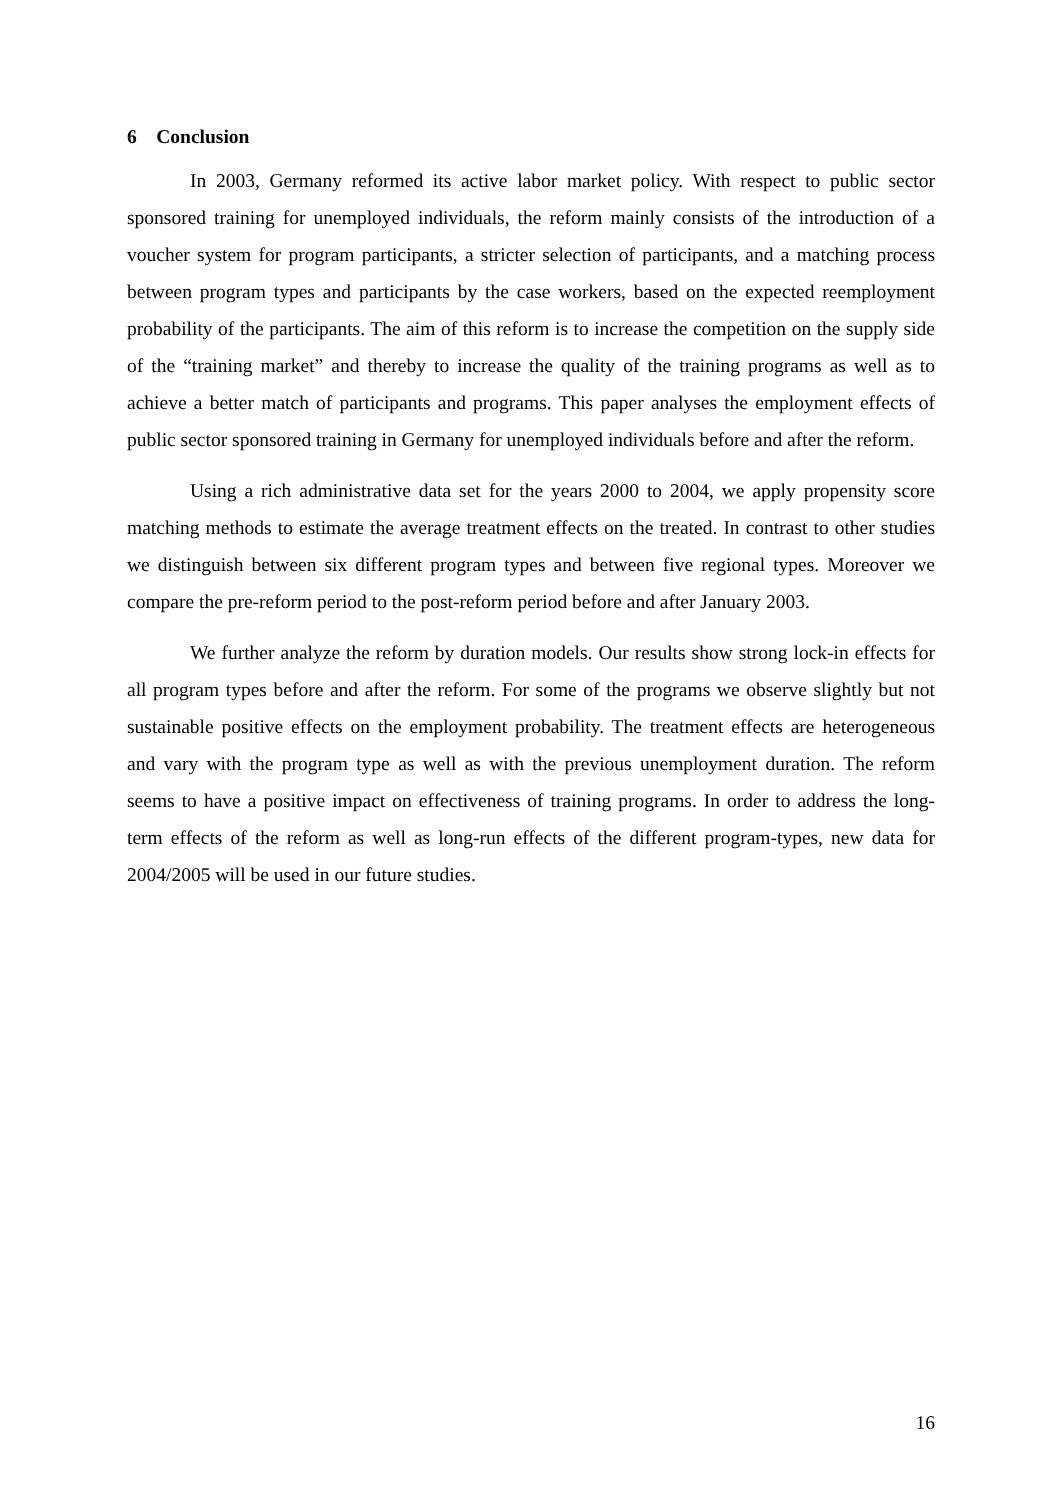6 Conclusion
In 2003, Germany reformed its active labor market policy. With respect to public sector sponsored training for unemployed individuals, the reform mainly consists of the introduction of a voucher system for program participants, a stricter selection of participants, and a matching process between program types and participants by the case workers, based on the expected reemployment probability of the participants. The aim of this reform is to increase the competition on the supply side of the “training market” and thereby to increase the quality of the training programs as well as to achieve a better match of participants and programs. This paper analyses the employment effects of public sector sponsored training in Germany for unemployed individuals before and after the reform.
Using a rich administrative data set for the years 2000 to 2004, we apply propensity score matching methods to estimate the average treatment effects on the treated. In contrast to other studies we distinguish between six different program types and between five regional types. Moreover we compare the pre-reform period to the post-reform period before and after January 2003.
We further analyze the reform by duration models. Our results show strong lock-in effects for all program types before and after the reform. For some of the programs we observe slightly but not sustainable positive effects on the employment probability. The treatment effects are heterogeneous and vary with the program type as well as with the previous unemployment duration. The reform seems to have a positive impact on effectiveness of training programs. In order to address the long-term effects of the reform as well as long-run effects of the different program-types, new data for 2004/2005 will be used in our future studies.
16